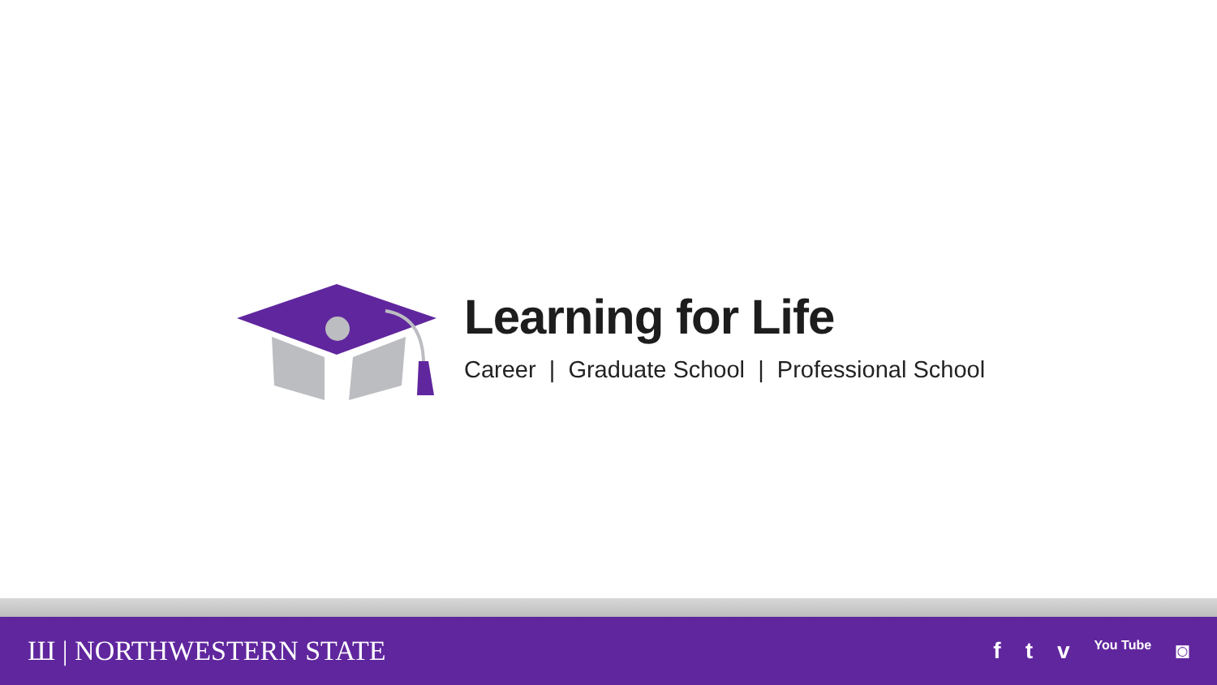Learning for Life
Career | Graduate School | Professional School
Ш | NORTHWESTERN STATE
f t v You Tube ◙